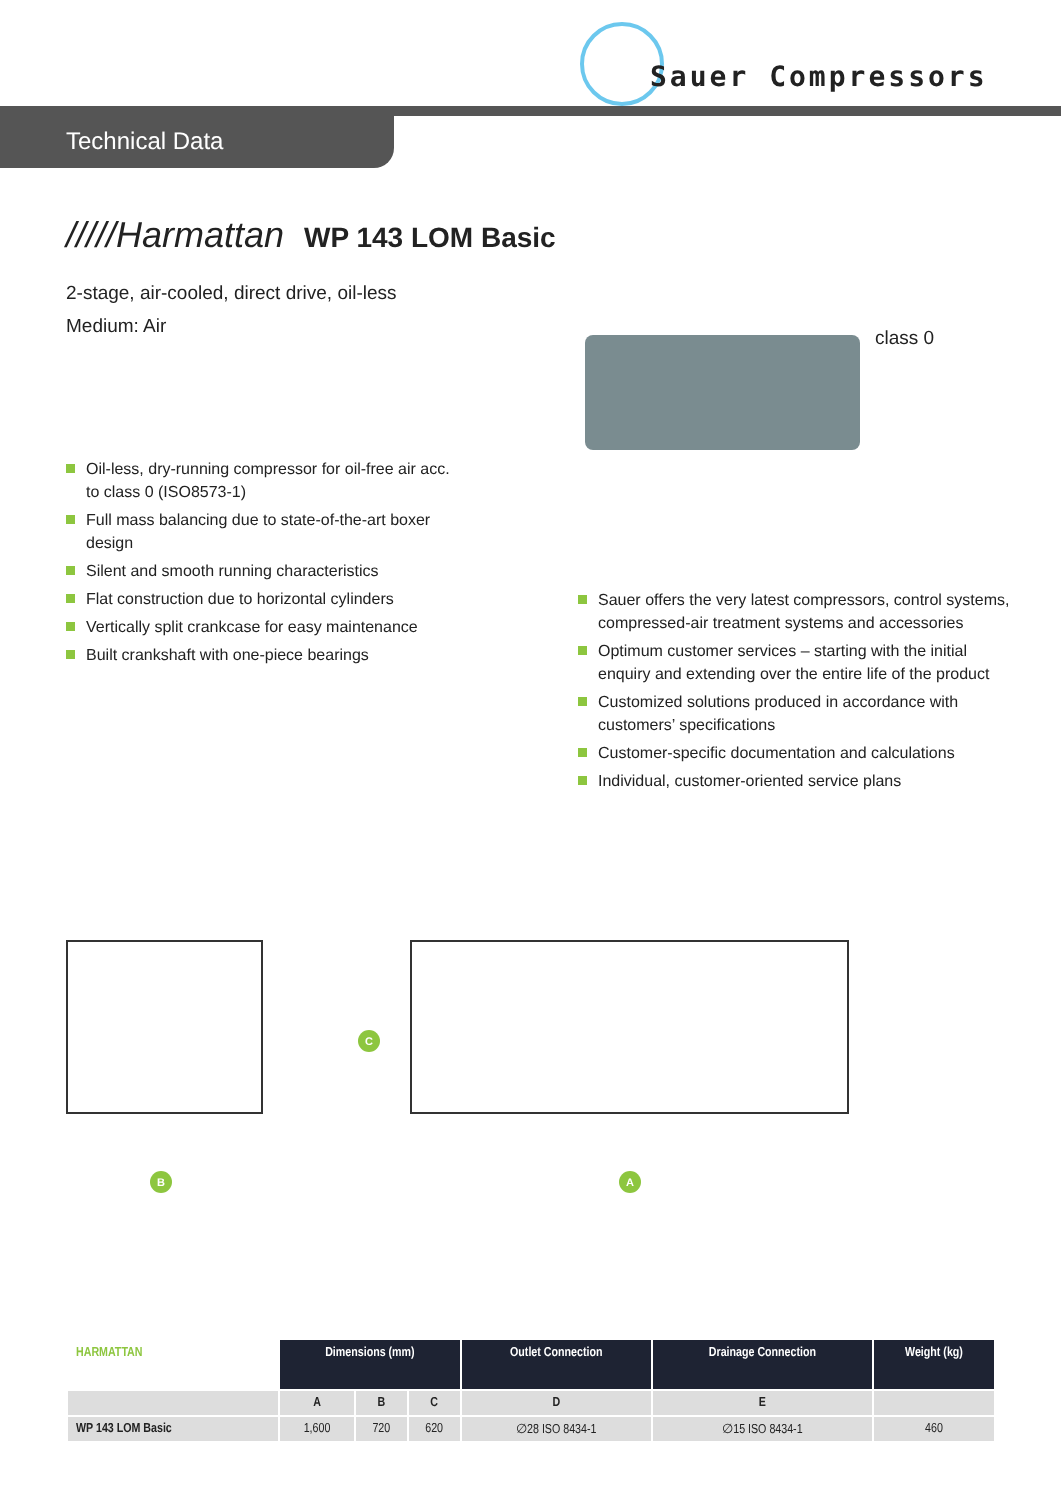Sauer Compressors
Technical Data
/////Harmattan WP 143 LOM Basic
2-stage, air-cooled, direct drive, oil-less
Medium: Air
class 0
Oil-less, dry-running compressor for oil-free air acc. to class 0 (ISO8573-1)
Full mass balancing due to state-of-the-art boxer design
Silent and smooth running characteristics
Flat construction due to horizontal cylinders
Vertically split crankcase for easy maintenance
Built crankshaft with one-piece bearings
Sauer offers the very latest compressors, control systems, compressed-air treatment systems and accessories
Optimum customer services – starting with the initial enquiry and extending over the entire life of the product
Customized solutions produced in accordance with customers’ specifications
Customer-specific documentation and calculations
Individual, customer-oriented service plans
C
B A
| HARMATTAN | Dimensions (mm) | | | Outlet Connection | Drainage Connection | Weight (kg) |
| --- | --- | --- | --- | --- | --- | --- |
| | A | B | C | D | E | |
| WP 143 LOM Basic | 1,600 | 720 | 620 | ∅28 ISO 8434-1 | ∅15 ISO 8434-1 | 460 |